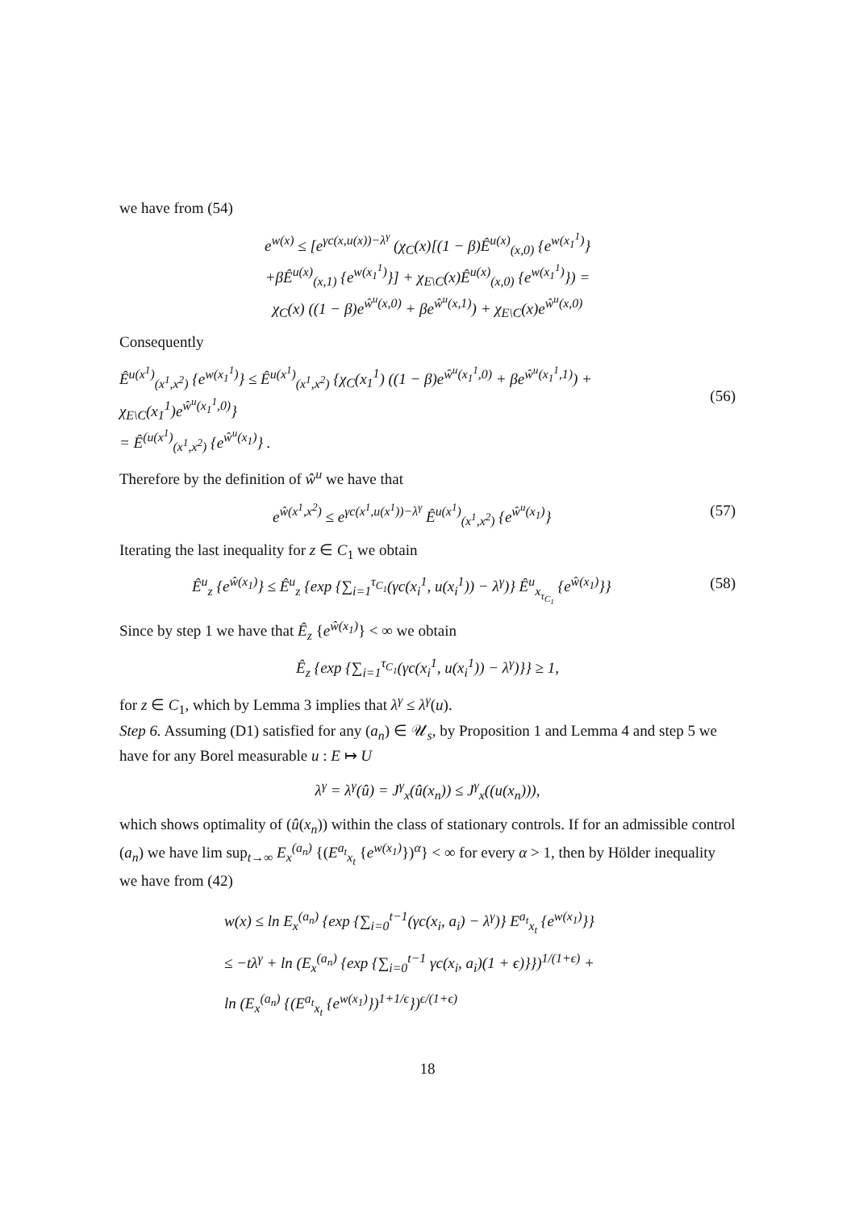we have from (54)
e<sup>w(x)</sup> ≤ [e<sup>γc(x,u(x))−λ<sup>γ</sup></sup> (χ<sub>C</sub>(x)[(1 − β)Ê<sup>u(x)</sup><sub>(x,0)</sub> {e<sup>w(x<sub>1</sub><sup>1</sup>)</sup>}
+βÊ<sup>u(x)</sup><sub>(x,1)</sub> {e<sup>w(x<sub>1</sub><sup>1</sup>)</sup>}] + χ<sub>E\C</sub>(x)Ê<sup>u(x)</sup><sub>(x,0)</sub> {e<sup>w(x<sub>1</sub><sup>1</sup>)</sup>}) =
χ<sub>C</sub>(x) ((1 − β)e<sup>ŵ<sup>u</sup>(x,0)</sup> + βe<sup>ŵ<sup>u</sup>(x,1)</sup>) + χ<sub>E\C</sub>(x)e<sup>ŵ<sup>u</sup>(x,0)</sup>
Consequently
Ê<sup>u(x<sup>1</sup>)</sup><sub>(x<sup>1</sup>,x<sup>2</sup>)</sub> {e<sup>w(x<sub>1</sub><sup>1</sup>)</sup>} ≤ Ê<sup>u(x<sup>1</sup>)</sup><sub>(x<sup>1</sup>,x<sup>2</sup>)</sub> {χ<sub>C</sub>(x<sub>1</sub><sup>1</sup>) ((1 − β)e<sup>ŵ<sup>u</sup>(x<sub>1</sub><sup>1</sup>,0)</sup> + βe<sup>ŵ<sup>u</sup>(x<sub>1</sub><sup>1</sup>,1)</sup>) + χ<sub>E\C</sub>(x<sub>1</sub><sup>1</sup>)e<sup>ŵ<sup>u</sup>(x<sub>1</sub><sup>1</sup>,0)</sup>}
= Ê<sup>(u(x<sup>1</sup>)</sup><sub>(x<sup>1</sup>,x<sup>2</sup>)</sub> {e<sup>ŵ<sup>u</sup>(x<sub>1</sub>)</sup>} .
(56)
Therefore by the definition of ŵ<sup>u</sup> we have that
e<sup>ŵ(x<sup>1</sup>,x<sup>2</sup>)</sup> ≤ e<sup>γc(x<sup>1</sup>,u(x<sup>1</sup>))−λ<sup>γ</sup></sup> Ê<sup>u(x<sup>1</sup>)</sup><sub>(x<sup>1</sup>,x<sup>2</sup>)</sub> {e<sup>ŵ<sup>u</sup>(x<sub>1</sub>)</sup>} (57)
Iterating the last inequality for z ∈ C<sub>1</sub> we obtain
Ê<sup>u</sup><sub>z</sub> {e<sup>ŵ(x<sub>1</sub>)</sup>} ≤ Ê<sup>u</sup><sub>z</sub> {exp {∑<sub>i=1</sub><sup>τ<sub>C<sub>1</sub></sub></sup>(γc(x<sub>i</sub><sup>1</sup>, u(x<sub>i</sub><sup>1</sup>)) − λ<sup>γ</sup>)} Ê<sup>u</sup><sub>x<sub>τ<sub>C<sub>1</sub></sub></sub></sub> {e<sup>ŵ(x<sub>1</sub>)</sup>}} (58)
Since by step 1 we have that Ê<sub>z</sub> {e<sup>ŵ(x<sub>1</sub>)</sup>} < ∞ we obtain
Ê<sub>z</sub> {exp {∑<sub>i=1</sub><sup>τ<sub>C<sub>1</sub></sub></sup>(γc(x<sub>i</sub><sup>1</sup>, u(x<sub>i</sub><sup>1</sup>)) − λ<sup>γ</sup>)}} ≥ 1,
for z ∈ C<sub>1</sub>, which by Lemma 3 implies that λ<sup>γ</sup> ≤ λ<sup>γ</sup>(u).
Step 6. Assuming (D1) satisfied for any (a<sub>n</sub>) ∈ 𝒰<sub>s</sub>, by Proposition 1 and Lemma 4 and step 5 we have for any Borel measurable u : E ↦ U
λ<sup>γ</sup> = λ<sup>γ</sup>(û) = J<sup>γ</sup><sub>x</sub>(û(x<sub>n</sub>)) ≤ J<sup>γ</sup><sub>x</sub>((u(x<sub>n</sub>))),
which shows optimality of (û(x<sub>n</sub>)) within the class of stationary controls. If for an admissible control (a<sub>n</sub>) we have lim sup<sub>t→∞</sub> E<sub>x</sub><sup>(a<sub>n</sub>)</sup> {(E<sup>a<sub>t</sub></sup><sub>x<sub>t</sub></sub> {e<sup>w(x<sub>1</sub>)</sup>})<sup>α</sup>} < ∞ for every α > 1, then by Hölder inequality we have from (42)
w(x) ≤ ln E<sub>x</sub><sup>(a<sub>n</sub>)</sup> {exp {∑<sub>i=0</sub><sup>t−1</sup>(γc(x<sub>i</sub>, a<sub>i</sub>) − λ<sup>γ</sup>)} E<sup>a<sub>t</sub></sup><sub>x<sub>t</sub></sub> {e<sup>w(x<sub>1</sub>)</sup>}}
≤ −tλ<sup>γ</sup> + ln (E<sub>x</sub><sup>(a<sub>n</sub>)</sup> {exp {∑<sub>i=0</sub><sup>t−1</sup> γc(x<sub>i</sub>, a<sub>i</sub>)(1 + ϵ)}})<sup>1/(1+ϵ)</sup> +
ln (E<sub>x</sub><sup>(a<sub>n</sub>)</sup> {(E<sup>a<sub>t</sub></sup><sub>x<sub>t</sub></sub> {e<sup>w(x<sub>1</sub>)</sup>})<sup>1+1/ϵ</sup>})<sup>ϵ/(1+ϵ)</sup>
18